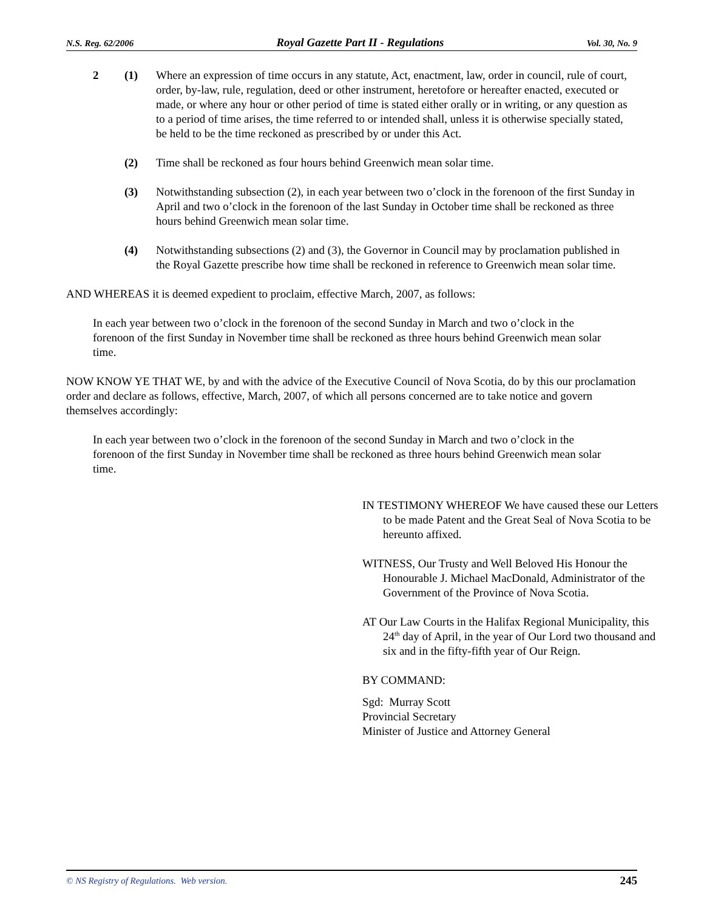N.S. Reg. 62/2006 Royal Gazette Part II - Regulations Vol. 30, No. 9
2 (1) Where an expression of time occurs in any statute, Act, enactment, law, order in council, rule of court, order, by-law, rule, regulation, deed or other instrument, heretofore or hereafter enacted, executed or made, or where any hour or other period of time is stated either orally or in writing, or any question as to a period of time arises, the time referred to or intended shall, unless it is otherwise specially stated, be held to be the time reckoned as prescribed by or under this Act.
(2) Time shall be reckoned as four hours behind Greenwich mean solar time.
(3) Notwithstanding subsection (2), in each year between two o’clock in the forenoon of the first Sunday in April and two o’clock in the forenoon of the last Sunday in October time shall be reckoned as three hours behind Greenwich mean solar time.
(4) Notwithstanding subsections (2) and (3), the Governor in Council may by proclamation published in the Royal Gazette prescribe how time shall be reckoned in reference to Greenwich mean solar time.
AND WHEREAS it is deemed expedient to proclaim, effective March, 2007, as follows:
In each year between two o’clock in the forenoon of the second Sunday in March and two o’clock in the forenoon of the first Sunday in November time shall be reckoned as three hours behind Greenwich mean solar time.
NOW KNOW YE THAT WE, by and with the advice of the Executive Council of Nova Scotia, do by this our proclamation order and declare as follows, effective, March, 2007, of which all persons concerned are to take notice and govern themselves accordingly:
In each year between two o’clock in the forenoon of the second Sunday in March and two o’clock in the forenoon of the first Sunday in November time shall be reckoned as three hours behind Greenwich mean solar time.
IN TESTIMONY WHEREOF We have caused these our Letters to be made Patent and the Great Seal of Nova Scotia to be hereunto affixed.
WITNESS, Our Trusty and Well Beloved His Honour the Honourable J. Michael MacDonald, Administrator of the Government of the Province of Nova Scotia.
AT Our Law Courts in the Halifax Regional Municipality, this 24<sup>th</sup> day of April, in the year of Our Lord two thousand and six and in the fifty-fifth year of Our Reign.
BY COMMAND:
Sgd: Murray Scott
Provincial Secretary
Minister of Justice and Attorney General
© NS Registry of Regulations. Web version. 245